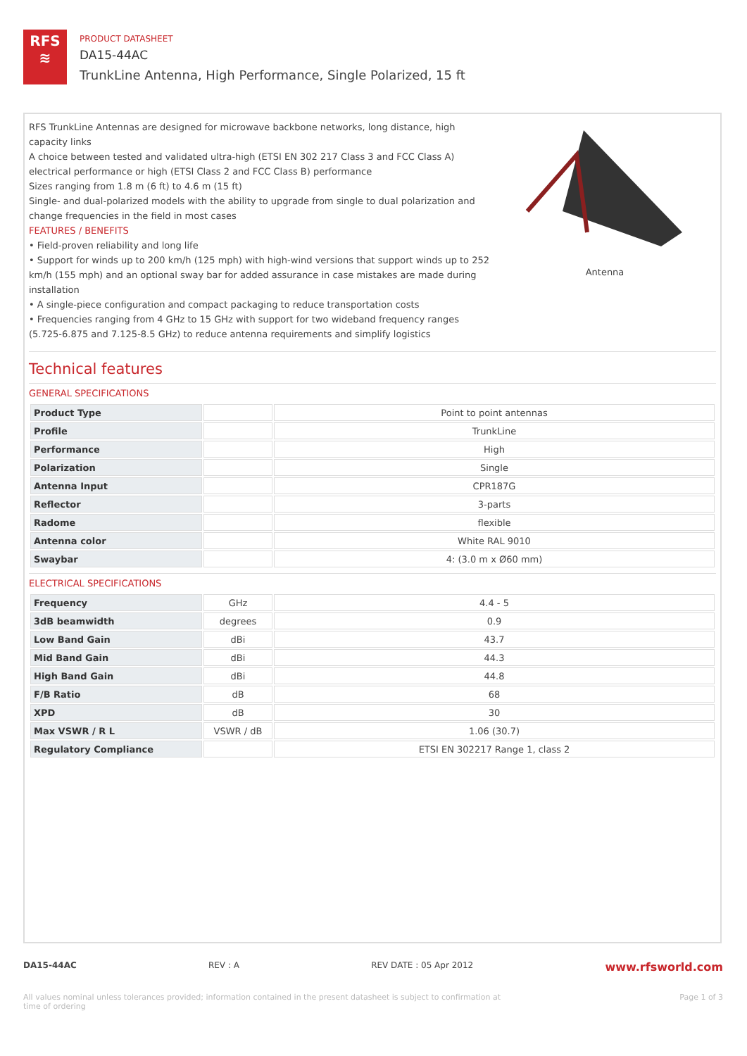RFS
≋
PRODUCT DATASHEET
DA15-44AC
TrunkLine Antenna, High Performance, Single Polarized, 15 ft
RFS TrunkLine Antennas are designed for microwave backbone networks, long distance, high capacity links
A choice between tested and validated ultra-high (ETSI EN 302 217 Class 3 and FCC Class A) electrical performance or high (ETSI Class 2 and FCC Class B) performance
Sizes ranging from 1.8 m (6 ft) to 4.6 m (15 ft)
Single- and dual-polarized models with the ability to upgrade from single to dual polarization and change frequencies in the field in most cases
FEATURES / BENEFITS
• Field-proven reliability and long life
• Support for winds up to 200 km/h (125 mph) with high-wind versions that support winds up to 252 km/h (155 mph) and an optional sway bar for added assurance in case mistakes are made during installation
• A single-piece configuration and compact packaging to reduce transportation costs
• Frequencies ranging from 4 GHz to 15 GHz with support for two wideband frequency ranges (5.725-6.875 and 7.125-8.5 GHz) to reduce antenna requirements and simplify logistics
Antenna
Technical features
GENERAL SPECIFICATIONS
| Product Type | | Point to point antennas |
| Profile | | TrunkLine |
| Performance | | High |
| Polarization | | Single |
| Antenna Input | | CPR187G |
| Reflector | | 3-parts |
| Radome | | flexible |
| Antenna color | | White RAL 9010 |
| Swaybar | | 4: (3.0 m x Ø60 mm) |
ELECTRICAL SPECIFICATIONS
| Frequency | GHz | 4.4 - 5 |
| 3dB beamwidth | degrees | 0.9 |
| Low Band Gain | dBi | 43.7 |
| Mid Band Gain | dBi | 44.3 |
| High Band Gain | dBi | 44.8 |
| F/B Ratio | dB | 68 |
| XPD | dB | 30 |
| Max VSWR / R L | VSWR / dB | 1.06 (30.7) |
| Regulatory Compliance | | ETSI EN 302217 Range 1, class 2 |
DA15-44AC REV : A REV DATE : 05 Apr 2012 www.rfsworld.com
All values nominal unless tolerances provided; information contained in the present datasheet is subject to confirmation at
time of ordering Page 1 of 3